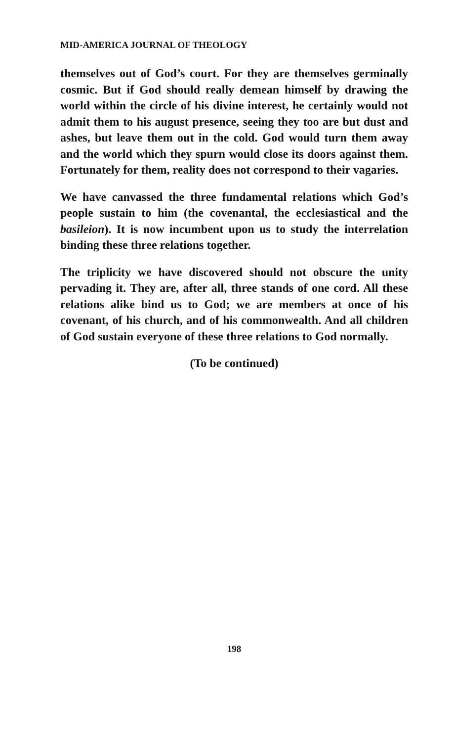MID-AMERICA JOURNAL OF THEOLOGY
themselves out of God’s court. For they are themselves germinally cosmic. But if God should really demean himself by drawing the world within the circle of his divine interest, he certainly would not admit them to his august presence, seeing they too are but dust and ashes, but leave them out in the cold. God would turn them away and the world which they spurn would close its doors against them. Fortunately for them, reality does not correspond to their vagaries.
We have canvassed the three fundamental relations which God’s people sustain to him (the covenantal, the ecclesiastical and the basileion). It is now incumbent upon us to study the interrelation binding these three relations together.
The triplicity we have discovered should not obscure the unity pervading it. They are, after all, three stands of one cord. All these relations alike bind us to God; we are members at once of his covenant, of his church, and of his commonwealth. And all children of God sustain everyone of these three relations to God normally.
(To be continued)
198